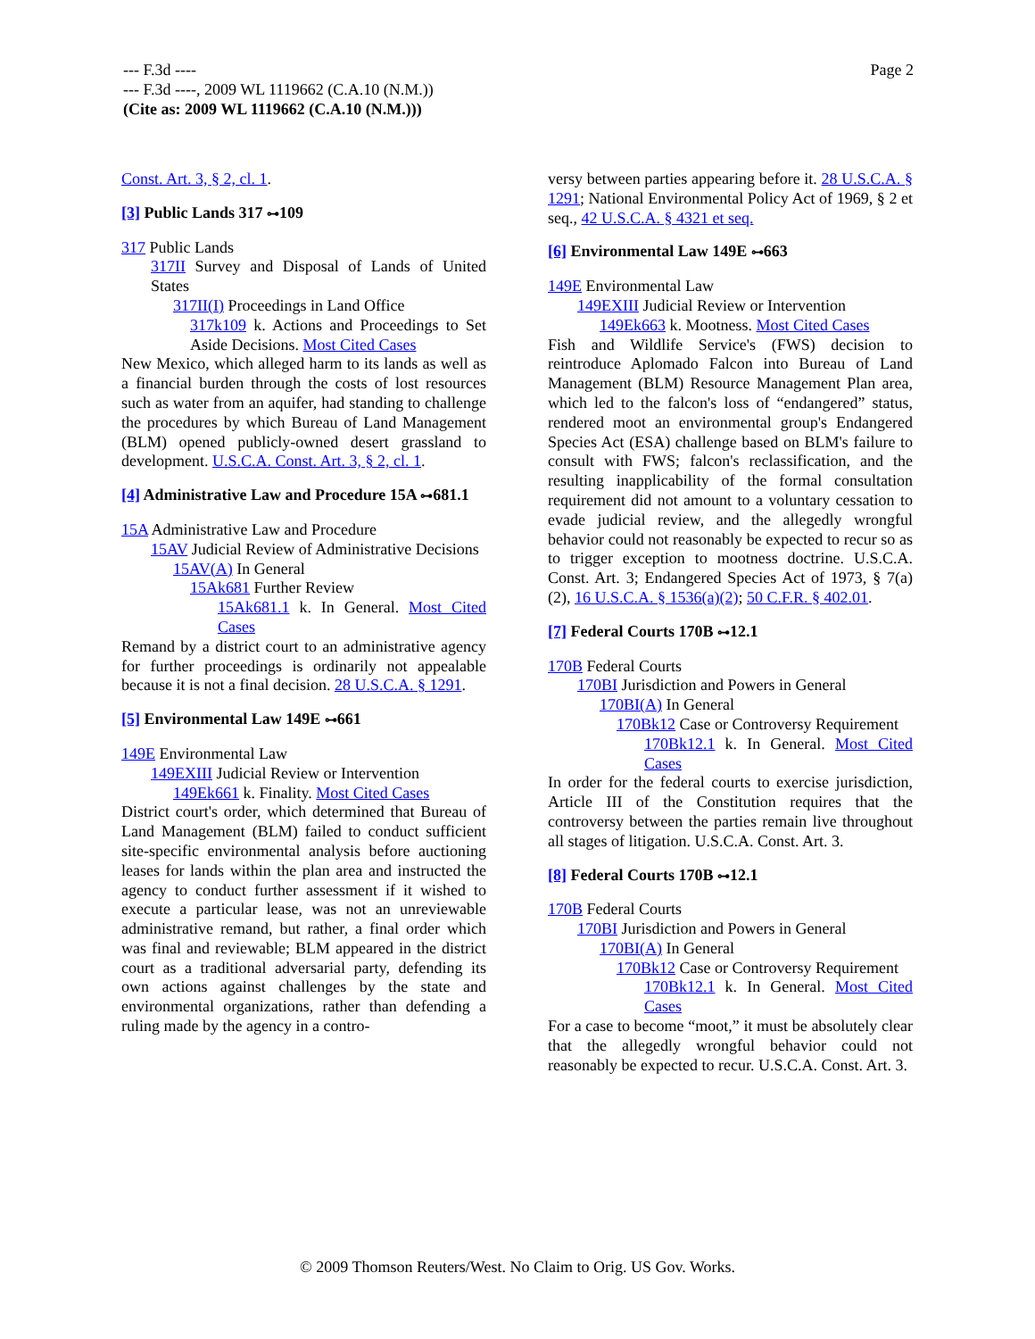Page 2 --- F.3d ----
--- F.3d ----, 2009 WL 1119662 (C.A.10 (N.M.))
(Cite as: 2009 WL 1119662 (C.A.10 (N.M.)))
Const. Art. 3, § 2, cl. 1.
[3] Public Lands 317 ⊶109
317 Public Lands
317II Survey and Disposal of Lands of United States
317II(I) Proceedings in Land Office
317k109 k. Actions and Proceedings to Set Aside Decisions. Most Cited Cases
New Mexico, which alleged harm to its lands as well as a financial burden through the costs of lost resources such as water from an aquifer, had standing to challenge the procedures by which Bureau of Land Management (BLM) opened publicly-owned desert grassland to development. U.S.C.A. Const. Art. 3, § 2, cl. 1.
[4] Administrative Law and Procedure 15A ⊶681.1
15A Administrative Law and Procedure
15AV Judicial Review of Administrative Decisions
15AV(A) In General
15Ak681 Further Review
15Ak681.1 k. In General. Most Cited Cases
Remand by a district court to an administrative agency for further proceedings is ordinarily not appealable because it is not a final decision. 28 U.S.C.A. § 1291.
[5] Environmental Law 149E ⊶661
149E Environmental Law
149EXIII Judicial Review or Intervention
149Ek661 k. Finality. Most Cited Cases
District court's order, which determined that Bureau of Land Management (BLM) failed to conduct sufficient site-specific environmental analysis before auctioning leases for lands within the plan area and instructed the agency to conduct further assessment if it wished to execute a particular lease, was not an unreviewable administrative remand, but rather, a final order which was final and reviewable; BLM appeared in the district court as a traditional adversarial party, defending its own actions against challenges by the state and environmental organizations, rather than defending a ruling made by the agency in a contro-
versy between parties appearing before it. 28 U.S.C.A. § 1291; National Environmental Policy Act of 1969, § 2 et seq., 42 U.S.C.A. § 4321 et seq.
[6] Environmental Law 149E ⊶663
149E Environmental Law
149EXIII Judicial Review or Intervention
149Ek663 k. Mootness. Most Cited Cases
Fish and Wildlife Service's (FWS) decision to reintroduce Aplomado Falcon into Bureau of Land Management (BLM) Resource Management Plan area, which led to the falcon's loss of “endangered” status, rendered moot an environmental group's Endangered Species Act (ESA) challenge based on BLM's failure to consult with FWS; falcon's reclassification, and the resulting inapplicability of the formal consultation requirement did not amount to a voluntary cessation to evade judicial review, and the allegedly wrongful behavior could not reasonably be expected to recur so as to trigger exception to mootness doctrine. U.S.C.A. Const. Art. 3; Endangered Species Act of 1973, § 7(a)(2), 16 U.S.C.A. § 1536(a)(2); 50 C.F.R. § 402.01.
[7] Federal Courts 170B ⊶12.1
170B Federal Courts
170BI Jurisdiction and Powers in General
170BI(A) In General
170Bk12 Case or Controversy Requirement
170Bk12.1 k. In General. Most Cited Cases
In order for the federal courts to exercise jurisdiction, Article III of the Constitution requires that the controversy between the parties remain live throughout all stages of litigation. U.S.C.A. Const. Art. 3.
[8] Federal Courts 170B ⊶12.1
170B Federal Courts
170BI Jurisdiction and Powers in General
170BI(A) In General
170Bk12 Case or Controversy Requirement
170Bk12.1 k. In General. Most Cited Cases
For a case to become “moot,” it must be absolutely clear that the allegedly wrongful behavior could not reasonably be expected to recur. U.S.C.A. Const. Art. 3.
© 2009 Thomson Reuters/West. No Claim to Orig. US Gov. Works.